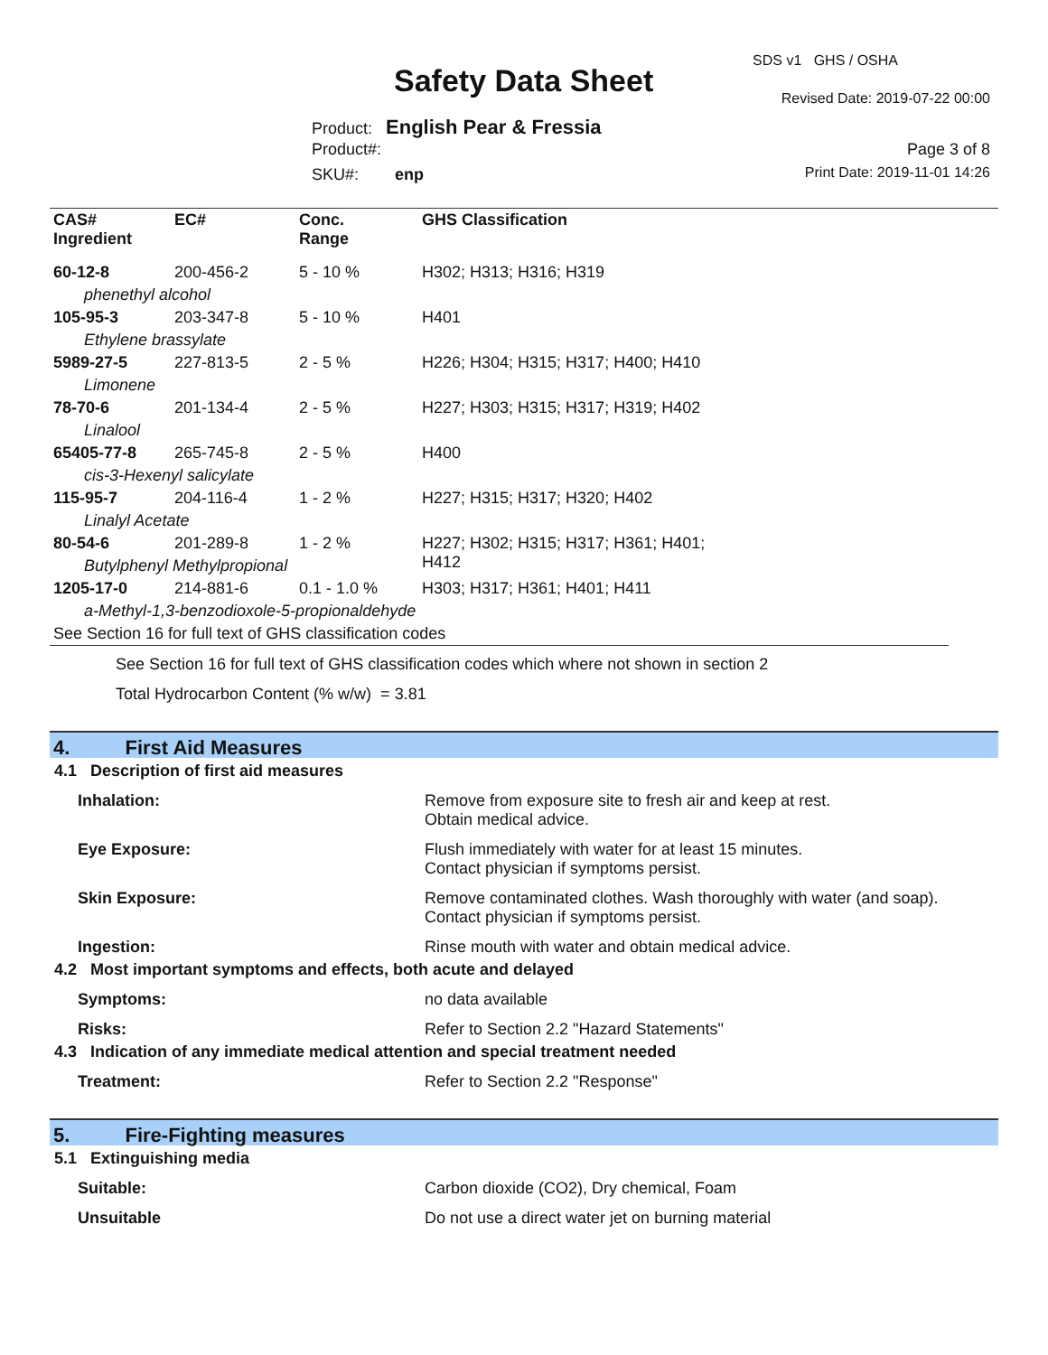SDS v1 GHS / OSHA
Safety Data Sheet Revised Date: 2019-07-22 00:00
Product: English Pear & Fressia
Product#: Page 3 of 8
SKU#: enp Print Date: 2019-11-01 14:26
| CAS# Ingredient | EC# | Conc. Range | GHS Classification |
| --- | --- | --- | --- |
| 60-12-8 | 200-456-2 | 5 - 10 % | H302; H313; H316; H319 |
| phenethyl alcohol | | | |
| 105-95-3 | 203-347-8 | 5 - 10 % | H401 |
| Ethylene brassylate | | | |
| 5989-27-5 | 227-813-5 | 2 - 5 % | H226; H304; H315; H317; H400; H410 |
| Limonene | | | |
| 78-70-6 | 201-134-4 | 2 - 5 % | H227; H303; H315; H317; H319; H402 |
| Linalool | | | |
| 65405-77-8 | 265-745-8 | 2 - 5 % | H400 |
| cis-3-Hexenyl salicylate | | | |
| 115-95-7 | 204-116-4 | 1 - 2 % | H227; H315; H317; H320; H402 |
| Linalyl Acetate | | | |
| 80-54-6 | 201-289-8 | 1 - 2 % | H227; H302; H315; H317; H361; H401; H412 |
| Butylphenyl Methylpropional | | | |
| 1205-17-0 | 214-881-6 | 0.1 - 1.0 % | H303; H317; H361; H401; H411 |
| a-Methyl-1,3-benzodioxole-5-propionaldehyde | | | |
| See Section 16 for full text of GHS classification codes | | | |
See Section 16 for full text of GHS classification codes which where not shown in section 2
Total Hydrocarbon Content (% w/w) = 3.81
4. First Aid Measures
4.1 Description of first aid measures
Inhalation: Remove from exposure site to fresh air and keep at rest.
Obtain medical advice.
Eye Exposure: Flush immediately with water for at least 15 minutes.
Contact physician if symptoms persist.
Skin Exposure: Remove contaminated clothes. Wash thoroughly with water (and soap).
Contact physician if symptoms persist.
Ingestion: Rinse mouth with water and obtain medical advice.
4.2 Most important symptoms and effects, both acute and delayed
Symptoms: no data available
Risks: Refer to Section 2.2 "Hazard Statements"
4.3 Indication of any immediate medical attention and special treatment needed
Treatment: Refer to Section 2.2 "Response"
5. Fire-Fighting measures
5.1 Extinguishing media
Suitable: Carbon dioxide (CO2), Dry chemical, Foam
Unsuitable Do not use a direct water jet on burning material